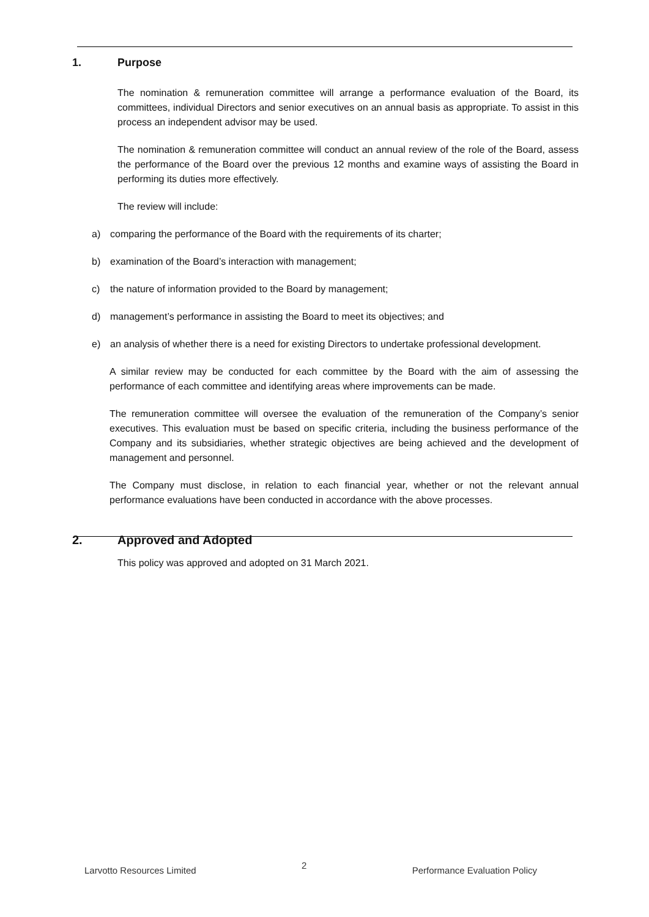1. Purpose
The nomination & remuneration committee will arrange a performance evaluation of the Board, its committees, individual Directors and senior executives on an annual basis as appropriate. To assist in this process an independent advisor may be used.
The nomination & remuneration committee will conduct an annual review of the role of the Board, assess the performance of the Board over the previous 12 months and examine ways of assisting the Board in performing its duties more effectively.
The review will include:
a) comparing the performance of the Board with the requirements of its charter;
b) examination of the Board’s interaction with management;
c) the nature of information provided to the Board by management;
d) management’s performance in assisting the Board to meet its objectives; and
e) an analysis of whether there is a need for existing Directors to undertake professional development.
A similar review may be conducted for each committee by the Board with the aim of assessing the performance of each committee and identifying areas where improvements can be made.
The remuneration committee will oversee the evaluation of the remuneration of the Company’s senior executives. This evaluation must be based on specific criteria, including the business performance of the Company and its subsidiaries, whether strategic objectives are being achieved and the development of management and personnel.
The Company must disclose, in relation to each financial year, whether or not the relevant annual performance evaluations have been conducted in accordance with the above processes.
2. Approved and Adopted
This policy was approved and adopted on 31 March 2021.
Larvotto Resources Limited 2 Performance Evaluation Policy